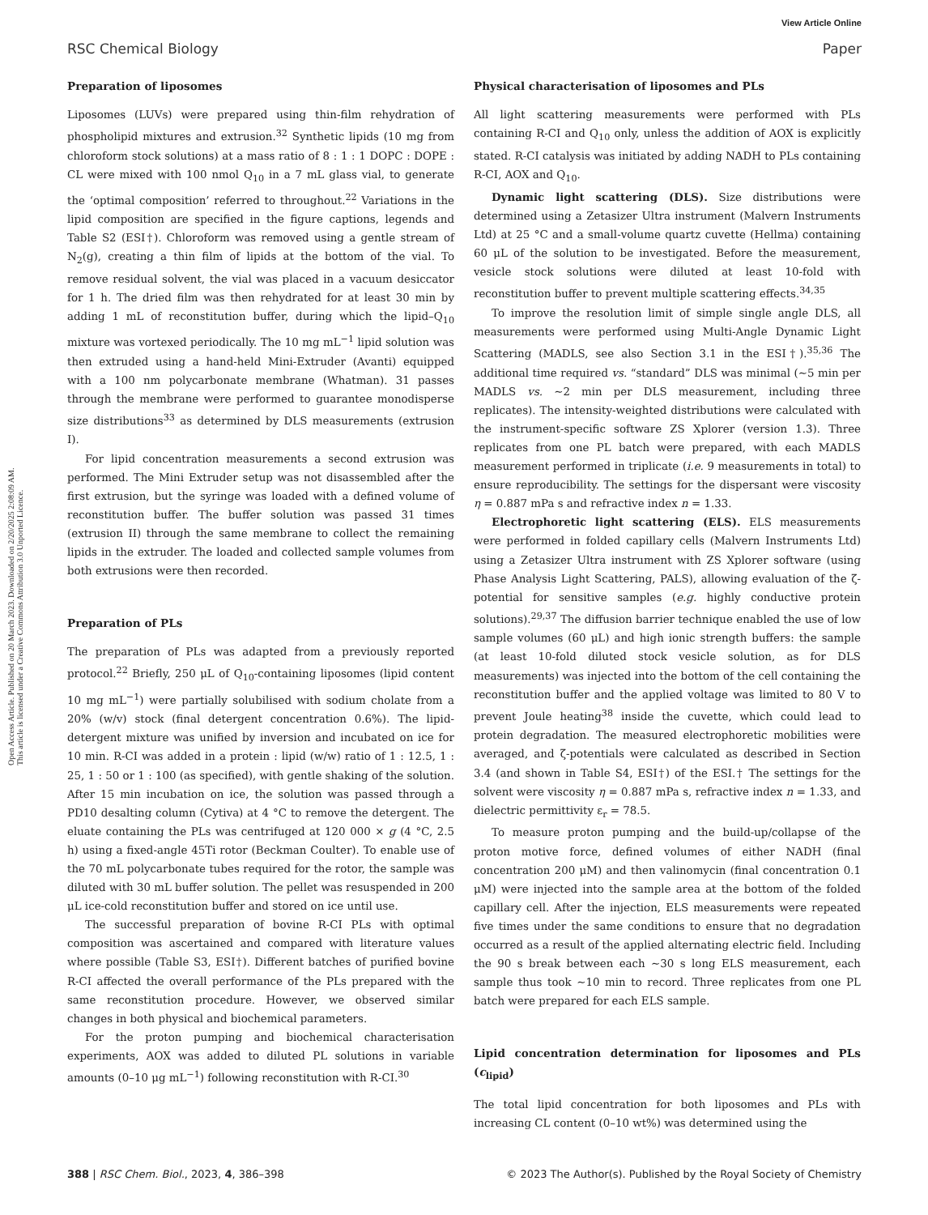View Article Online
RSC Chemical Biology Paper
Open Access Article. Published on 20 March 2023. Downloaded on 2/20/2025 2:08:09 AM.
This article is licensed under a Creative Commons Attribution 3.0 Unported Licence.
Preparation of liposomes
Liposomes (LUVs) were prepared using thin-film rehydration of phospholipid mixtures and extrusion.<sup>32</sup> Synthetic lipids (10 mg from chloroform stock solutions) at a mass ratio of 8 : 1 : 1 DOPC : DOPE : CL were mixed with 100 nmol Q<sub>10</sub> in a 7 mL glass vial, to generate the ‘optimal composition’ referred to throughout.<sup>22</sup> Variations in the lipid composition are specified in the figure captions, legends and Table S2 (ESI†). Chloroform was removed using a gentle stream of N<sub>2</sub>(g), creating a thin film of lipids at the bottom of the vial. To remove residual solvent, the vial was placed in a vacuum desiccator for 1 h. The dried film was then rehydrated for at least 30 min by adding 1 mL of reconstitution buffer, during which the lipid–Q<sub>10</sub> mixture was vortexed periodically. The 10 mg mL<sup>−1</sup> lipid solution was then extruded using a hand-held Mini-Extruder (Avanti) equipped with a 100 nm polycarbonate membrane (Whatman). 31 passes through the membrane were performed to guarantee monodisperse size distributions<sup>33</sup> as determined by DLS measurements (extrusion I).
For lipid concentration measurements a second extrusion was performed. The Mini Extruder setup was not disassembled after the first extrusion, but the syringe was loaded with a defined volume of reconstitution buffer. The buffer solution was passed 31 times (extrusion II) through the same membrane to collect the remaining lipids in the extruder. The loaded and collected sample volumes from both extrusions were then recorded.
Preparation of PLs
The preparation of PLs was adapted from a previously reported protocol.<sup>22</sup> Briefly, 250 μL of Q<sub>10</sub>-containing liposomes (lipid content 10 mg mL<sup>−1</sup>) were partially solubilised with sodium cholate from a 20% (w/v) stock (final detergent concentration 0.6%). The lipid-detergent mixture was unified by inversion and incubated on ice for 10 min. R-CI was added in a protein : lipid (w/w) ratio of 1 : 12.5, 1 : 25, 1 : 50 or 1 : 100 (as specified), with gentle shaking of the solution. After 15 min incubation on ice, the solution was passed through a PD10 desalting column (Cytiva) at 4 °C to remove the detergent. The eluate containing the PLs was centrifuged at 120 000 × g (4 °C, 2.5 h) using a fixed-angle 45Ti rotor (Beckman Coulter). To enable use of the 70 mL polycarbonate tubes required for the rotor, the sample was diluted with 30 mL buffer solution. The pellet was resuspended in 200 μL ice-cold reconstitution buffer and stored on ice until use.
The successful preparation of bovine R-CI PLs with optimal composition was ascertained and compared with literature values where possible (Table S3, ESI†). Different batches of purified bovine R-CI affected the overall performance of the PLs prepared with the same reconstitution procedure. However, we observed similar changes in both physical and biochemical parameters.
For the proton pumping and biochemical characterisation experiments, AOX was added to diluted PL solutions in variable amounts (0–10 μg mL<sup>−1</sup>) following reconstitution with R-CI.<sup>30</sup>
Physical characterisation of liposomes and PLs
All light scattering measurements were performed with PLs containing R-CI and Q<sub>10</sub> only, unless the addition of AOX is explicitly stated. R-CI catalysis was initiated by adding NADH to PLs containing R-CI, AOX and Q<sub>10</sub>.
Dynamic light scattering (DLS). Size distributions were determined using a Zetasizer Ultra instrument (Malvern Instruments Ltd) at 25 °C and a small-volume quartz cuvette (Hellma) containing 60 μL of the solution to be investigated. Before the measurement, vesicle stock solutions were diluted at least 10-fold with reconstitution buffer to prevent multiple scattering effects.<sup>34,35</sup>
To improve the resolution limit of simple single angle DLS, all measurements were performed using Multi-Angle Dynamic Light Scattering (MADLS, see also Section 3.1 in the ESI†).<sup>35,36</sup> The additional time required vs. “standard” DLS was minimal (∼5 min per MADLS vs. ∼2 min per DLS measurement, including three replicates). The intensity-weighted distributions were calculated with the instrument-specific software ZS Xplorer (version 1.3). Three replicates from one PL batch were prepared, with each MADLS measurement performed in triplicate (i.e. 9 measurements in total) to ensure reproducibility. The settings for the dispersant were viscosity η = 0.887 mPa s and refractive index n = 1.33.
Electrophoretic light scattering (ELS). ELS measurements were performed in folded capillary cells (Malvern Instruments Ltd) using a Zetasizer Ultra instrument with ZS Xplorer software (using Phase Analysis Light Scattering, PALS), allowing evaluation of the ζ-potential for sensitive samples (e.g. highly conductive protein solutions).<sup>29,37</sup> The diffusion barrier technique enabled the use of low sample volumes (60 μL) and high ionic strength buffers: the sample (at least 10-fold diluted stock vesicle solution, as for DLS measurements) was injected into the bottom of the cell containing the reconstitution buffer and the applied voltage was limited to 80 V to prevent Joule heating<sup>38</sup> inside the cuvette, which could lead to protein degradation. The measured electrophoretic mobilities were averaged, and ζ-potentials were calculated as described in Section 3.4 (and shown in Table S4, ESI†) of the ESI.† The settings for the solvent were viscosity η = 0.887 mPa s, refractive index n = 1.33, and dielectric permittivity ε<sub>r</sub> = 78.5.
To measure proton pumping and the build-up/collapse of the proton motive force, defined volumes of either NADH (final concentration 200 μM) and then valinomycin (final concentration 0.1 μM) were injected into the sample area at the bottom of the folded capillary cell. After the injection, ELS measurements were repeated five times under the same conditions to ensure that no degradation occurred as a result of the applied alternating electric field. Including the 90 s break between each ∼30 s long ELS measurement, each sample thus took ∼10 min to record. Three replicates from one PL batch were prepared for each ELS sample.
Lipid concentration determination for liposomes and PLs (c<sub>lipid</sub>)
The total lipid concentration for both liposomes and PLs with increasing CL content (0–10 wt%) was determined using the
388 | RSC Chem. Biol., 2023, 4, 386–398 © 2023 The Author(s). Published by the Royal Society of Chemistry